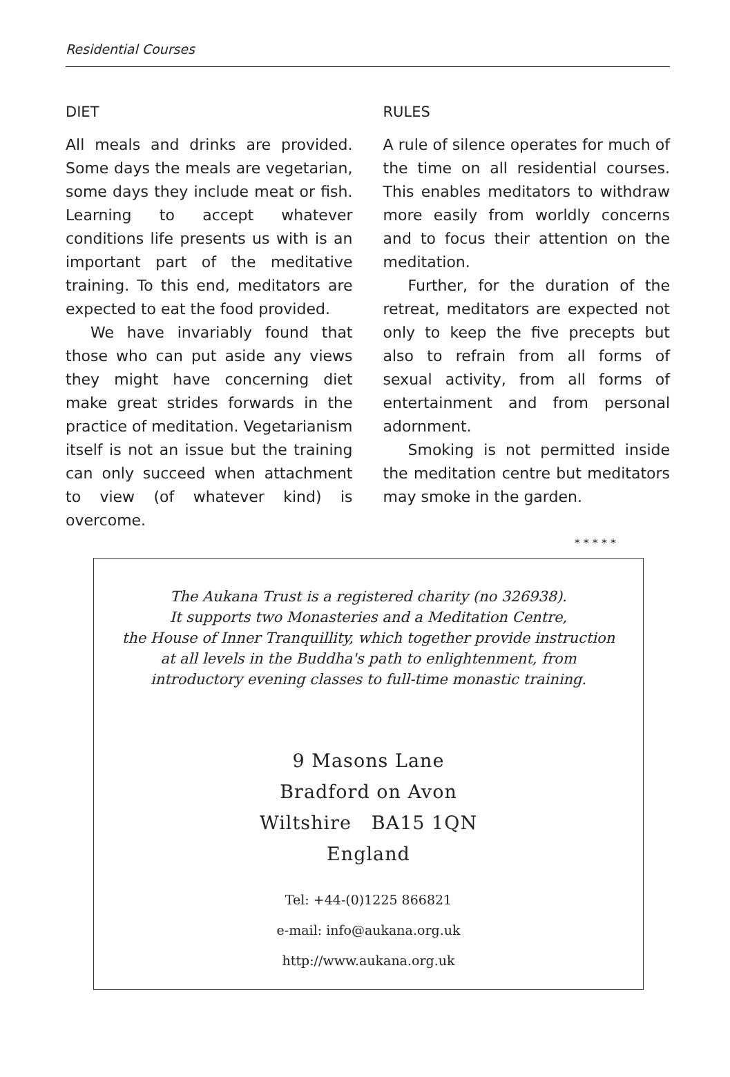Residential Courses
DIET
All meals and drinks are provided. Some days the meals are vegetarian, some days they include meat or fish. Learning to accept whatever conditions life presents us with is an important part of the meditative training. To this end, meditators are expected to eat the food provided.
We have invariably found that those who can put aside any views they might have concerning diet make great strides forwards in the practice of meditation. Vegetarianism itself is not an issue but the training can only succeed when attachment to view (of whatever kind) is overcome.
RULES
A rule of silence operates for much of the time on all residential courses. This enables meditators to withdraw more easily from worldly concerns and to focus their attention on the meditation.
Further, for the duration of the retreat, meditators are expected not only to keep the five precepts but also to refrain from all forms of sexual activity, from all forms of entertainment and from personal adornment.
Smoking is not permitted inside the meditation centre but meditators may smoke in the garden.
* * * * *
The Aukana Trust is a registered charity (no 326938).
It supports two Monasteries and a Meditation Centre,
the House of Inner Tranquillity, which together provide instruction
at all levels in the Buddha's path to enlightenment, from
introductory evening classes to full-time monastic training.
9 Masons Lane
Bradford on Avon
Wiltshire BA15 1QN
England
Tel: +44-(0)1225 866821
e-mail: info@aukana.org.uk
http://www.aukana.org.uk